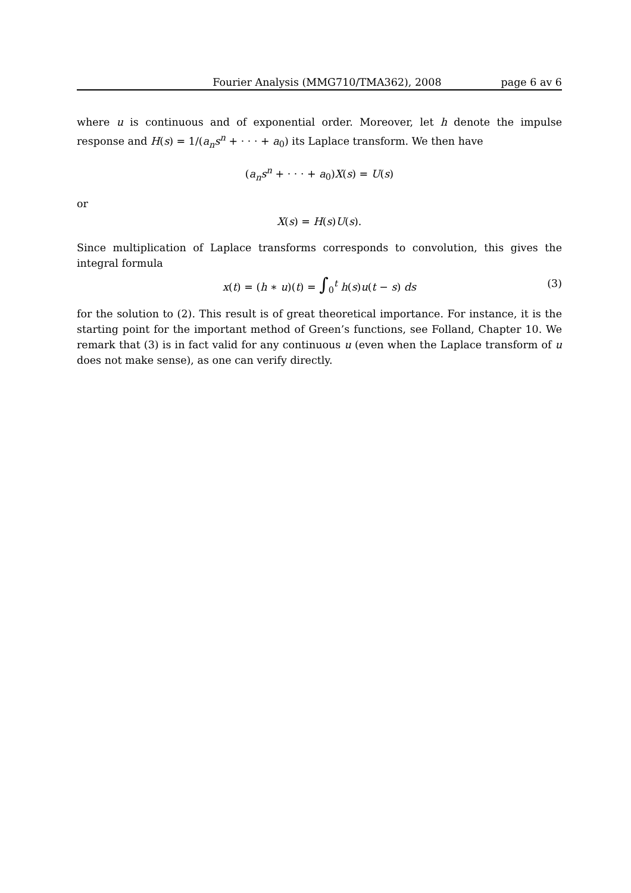Fourier Analysis (MMG710/TMA362), 2008 page 6 av 6
where u is continuous and of exponential order. Moreover, let h denote the impulse response and H(s) = 1/(a<sub>n</sub> s<sup>n</sup> + · · · + a<sub>0</sub>) its Laplace transform. We then have
(a<sub>n</sub>s<sup>n</sup> + · · · + a<sub>0</sub>)X(s) = U(s)
or
X(s) = H(s)U(s).
Since multiplication of Laplace transforms corresponds to convolution, this gives the integral formula
x(t) = (h ∗ u)(t) = ∫<sub>0</sub><sup>t</sup> h(s)u(t − s) ds (3)
for the solution to (2). This result is of great theoretical importance. For instance, it is the starting point for the important method of Green’s functions, see Folland, Chapter 10. We remark that (3) is in fact valid for any continuous u (even when the Laplace transform of u does not make sense), as one can verify directly.